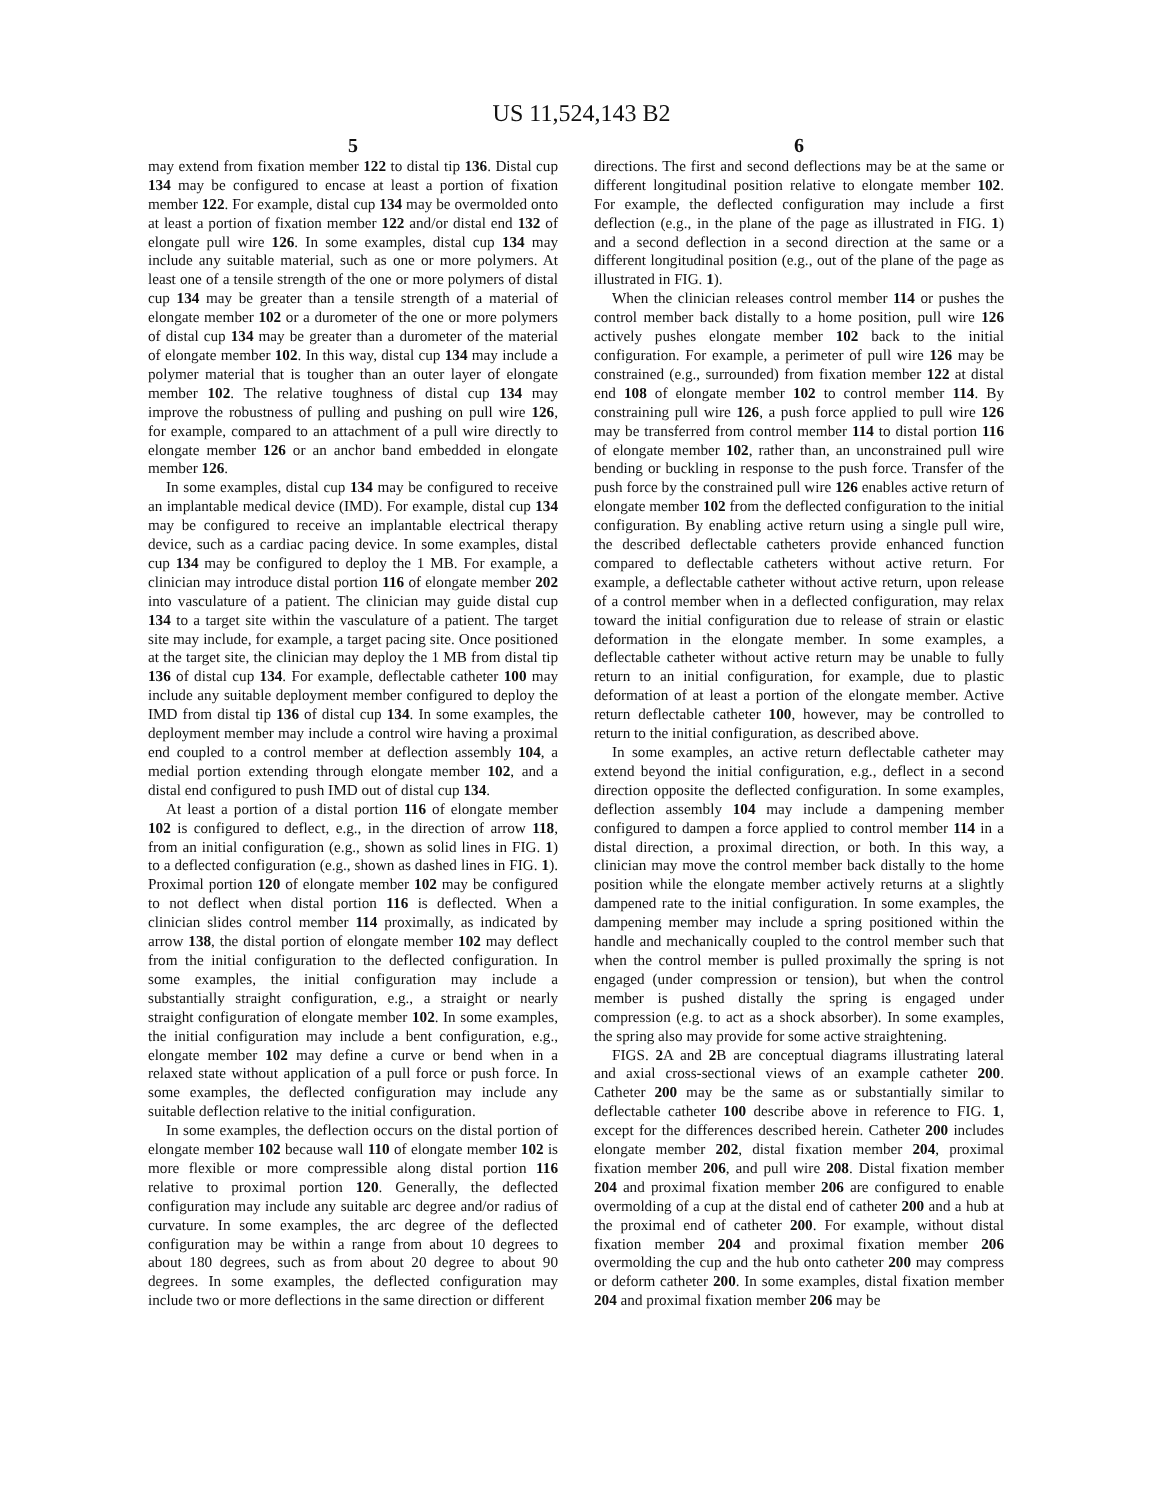US 11,524,143 B2
5
may extend from fixation member 122 to distal tip 136. Distal cup 134 may be configured to encase at least a portion of fixation member 122. For example, distal cup 134 may be overmolded onto at least a portion of fixation member 122 and/or distal end 132 of elongate pull wire 126. In some examples, distal cup 134 may include any suitable material, such as one or more polymers. At least one of a tensile strength of the one or more polymers of distal cup 134 may be greater than a tensile strength of a material of elongate member 102 or a durometer of the one or more polymers of distal cup 134 may be greater than a durometer of the material of elongate member 102. In this way, distal cup 134 may include a polymer material that is tougher than an outer layer of elongate member 102. The relative toughness of distal cup 134 may improve the robustness of pulling and pushing on pull wire 126, for example, compared to an attachment of a pull wire directly to elongate member 126 or an anchor band embedded in elongate member 126.
In some examples, distal cup 134 may be configured to receive an implantable medical device (IMD). For example, distal cup 134 may be configured to receive an implantable electrical therapy device, such as a cardiac pacing device. In some examples, distal cup 134 may be configured to deploy the 1 MB. For example, a clinician may introduce distal portion 116 of elongate member 202 into vasculature of a patient. The clinician may guide distal cup 134 to a target site within the vasculature of a patient. The target site may include, for example, a target pacing site. Once positioned at the target site, the clinician may deploy the 1 MB from distal tip 136 of distal cup 134. For example, deflectable catheter 100 may include any suitable deployment member configured to deploy the IMD from distal tip 136 of distal cup 134. In some examples, the deployment member may include a control wire having a proximal end coupled to a control member at deflection assembly 104, a medial portion extending through elongate member 102, and a distal end configured to push IMD out of distal cup 134.
At least a portion of a distal portion 116 of elongate member 102 is configured to deflect, e.g., in the direction of arrow 118, from an initial configuration (e.g., shown as solid lines in FIG. 1) to a deflected configuration (e.g., shown as dashed lines in FIG. 1). Proximal portion 120 of elongate member 102 may be configured to not deflect when distal portion 116 is deflected. When a clinician slides control member 114 proximally, as indicated by arrow 138, the distal portion of elongate member 102 may deflect from the initial configuration to the deflected configuration. In some examples, the initial configuration may include a substantially straight configuration, e.g., a straight or nearly straight configuration of elongate member 102. In some examples, the initial configuration may include a bent configuration, e.g., elongate member 102 may define a curve or bend when in a relaxed state without application of a pull force or push force. In some examples, the deflected configuration may include any suitable deflection relative to the initial configuration.
In some examples, the deflection occurs on the distal portion of elongate member 102 because wall 110 of elongate member 102 is more flexible or more compressible along distal portion 116 relative to proximal portion 120. Generally, the deflected configuration may include any suitable arc degree and/or radius of curvature. In some examples, the arc degree of the deflected configuration may be within a range from about 10 degrees to about 180 degrees, such as from about 20 degree to about 90 degrees. In some examples, the deflected configuration may include two or more deflections in the same direction or different
6
directions. The first and second deflections may be at the same or different longitudinal position relative to elongate member 102. For example, the deflected configuration may include a first deflection (e.g., in the plane of the page as illustrated in FIG. 1) and a second deflection in a second direction at the same or a different longitudinal position (e.g., out of the plane of the page as illustrated in FIG. 1).
When the clinician releases control member 114 or pushes the control member back distally to a home position, pull wire 126 actively pushes elongate member 102 back to the initial configuration. For example, a perimeter of pull wire 126 may be constrained (e.g., surrounded) from fixation member 122 at distal end 108 of elongate member 102 to control member 114. By constraining pull wire 126, a push force applied to pull wire 126 may be transferred from control member 114 to distal portion 116 of elongate member 102, rather than, an unconstrained pull wire bending or buckling in response to the push force. Transfer of the push force by the constrained pull wire 126 enables active return of elongate member 102 from the deflected configuration to the initial configuration. By enabling active return using a single pull wire, the described deflectable catheters provide enhanced function compared to deflectable catheters without active return. For example, a deflectable catheter without active return, upon release of a control member when in a deflected configuration, may relax toward the initial configuration due to release of strain or elastic deformation in the elongate member. In some examples, a deflectable catheter without active return may be unable to fully return to an initial configuration, for example, due to plastic deformation of at least a portion of the elongate member. Active return deflectable catheter 100, however, may be controlled to return to the initial configuration, as described above.
In some examples, an active return deflectable catheter may extend beyond the initial configuration, e.g., deflect in a second direction opposite the deflected configuration. In some examples, deflection assembly 104 may include a dampening member configured to dampen a force applied to control member 114 in a distal direction, a proximal direction, or both. In this way, a clinician may move the control member back distally to the home position while the elongate member actively returns at a slightly dampened rate to the initial configuration. In some examples, the dampening member may include a spring positioned within the handle and mechanically coupled to the control member such that when the control member is pulled proximally the spring is not engaged (under compression or tension), but when the control member is pushed distally the spring is engaged under compression (e.g. to act as a shock absorber). In some examples, the spring also may provide for some active straightening.
FIGS. 2 A and 2 B are conceptual diagrams illustrating lateral and axial cross-sectional views of an example catheter 200. Catheter 200 may be the same as or substantially similar to deflectable catheter 100 describe above in reference to FIG. 1, except for the differences described herein. Catheter 200 includes elongate member 202, distal fixation member 204, proximal fixation member 206, and pull wire 208. Distal fixation member 204 and proximal fixation member 206 are configured to enable overmolding of a cup at the distal end of catheter 200 and a hub at the proximal end of catheter 200. For example, without distal fixation member 204 and proximal fixation member 206 overmolding the cup and the hub onto catheter 200 may compress or deform catheter 200. In some examples, distal fixation member 204 and proximal fixation member 206 may be